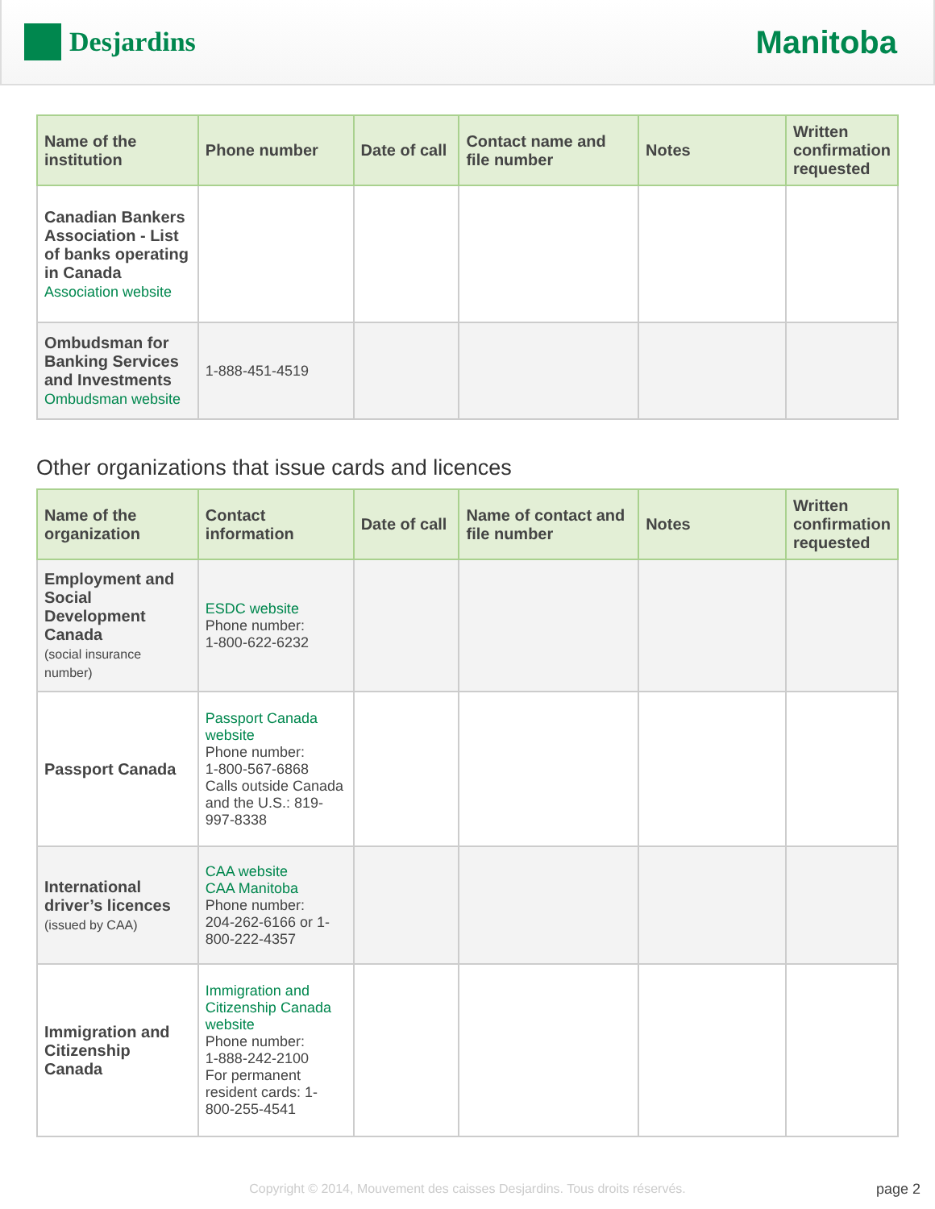Desjardins
Manitoba
| Name of the institution | Phone number | Date of call | Contact name and file number | Notes | Written confirmation requested |
| --- | --- | --- | --- | --- | --- |
| Canadian Bankers Association - List of banks operating in Canada Association website | | | | | |
| Ombudsman for Banking Services and Investments Ombudsman website | 1-888-451-4519 | | | | |
Other organizations that issue cards and licences
| Name of the organization | Contact information | Date of call | Name of contact and file number | Notes | Written confirmation requested |
| --- | --- | --- | --- | --- | --- |
| Employment and Social Development Canada (social insurance number) | ESDC website Phone number: 1-800-622-6232 | | | | |
| Passport Canada | Passport Canada website Phone number: 1-800-567-6868 Calls outside Canada and the U.S.: 819-997-8338 | | | | |
| International driver’s licences (issued by CAA) | CAA website CAA Manitoba Phone number: 204-262-6166 or 1-800-222-4357 | | | | |
| Immigration and Citizenship Canada | Immigration and Citizenship Canada website Phone number: 1-888-242-2100 For permanent resident cards: 1-800-255-4541 | | | | |
Copyright © 2014, Mouvement des caisses Desjardins. Tous droits réservés. page 2